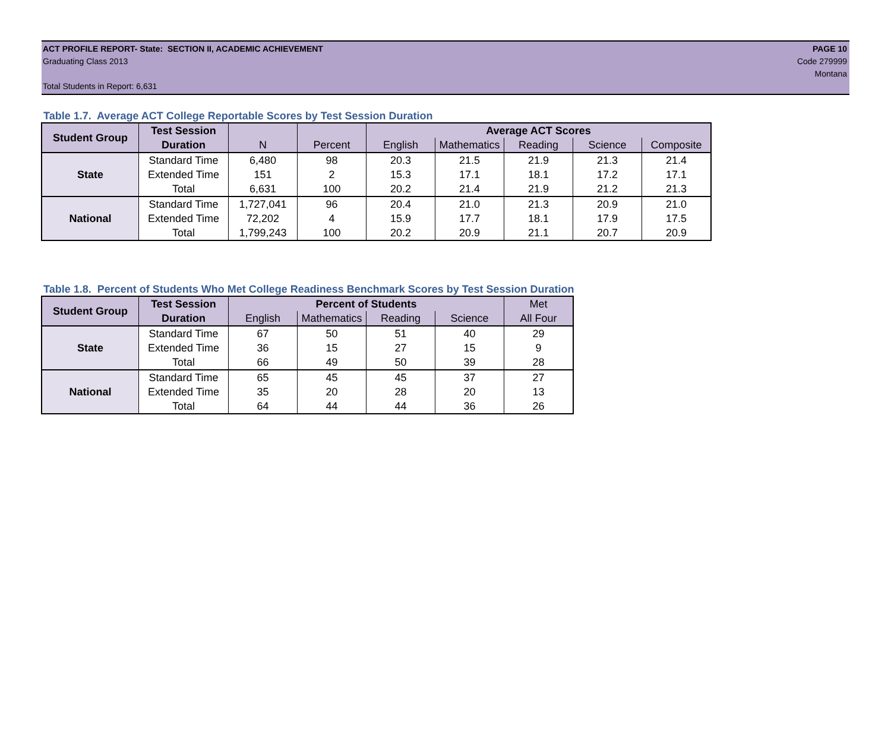ACT PROFILE REPORT- State: SECTION II, ACADEMIC ACHIEVEMENT
Graduating Class 2013
Total Students in Report: 6,631
PAGE 10
Code 279999
Montana
Table 1.7. Average ACT College Reportable Scores by Test Session Duration
| Student Group | Test Session | | | Average ACT Scores | | | | |
| --- | --- | --- | --- | --- | --- | --- | --- | --- |
| | Duration | N | Percent | English | Mathematics | Reading | Science | Composite |
| State | Standard Time | 6,480 | 98 | 20.3 | 21.5 | 21.9 | 21.3 | 21.4 |
| | Extended Time | 151 | 2 | 15.3 | 17.1 | 18.1 | 17.2 | 17.1 |
| | Total | 6,631 | 100 | 20.2 | 21.4 | 21.9 | 21.2 | 21.3 |
| National | Standard Time | 1,727,041 | 96 | 20.4 | 21.0 | 21.3 | 20.9 | 21.0 |
| | Extended Time | 72,202 | 4 | 15.9 | 17.7 | 18.1 | 17.9 | 17.5 |
| | Total | 1,799,243 | 100 | 20.2 | 20.9 | 21.1 | 20.7 | 20.9 |
Table 1.8. Percent of Students Who Met College Readiness Benchmark Scores by Test Session Duration
| Student Group | Test Session | Percent of Students | | | | Met |
| --- | --- | --- | --- | --- | --- | --- |
| | Duration | English | Mathematics | Reading | Science | All Four |
| State | Standard Time | 67 | 50 | 51 | 40 | 29 |
| | Extended Time | 36 | 15 | 27 | 15 | 9 |
| | Total | 66 | 49 | 50 | 39 | 28 |
| National | Standard Time | 65 | 45 | 45 | 37 | 27 |
| | Extended Time | 35 | 20 | 28 | 20 | 13 |
| | Total | 64 | 44 | 44 | 36 | 26 |